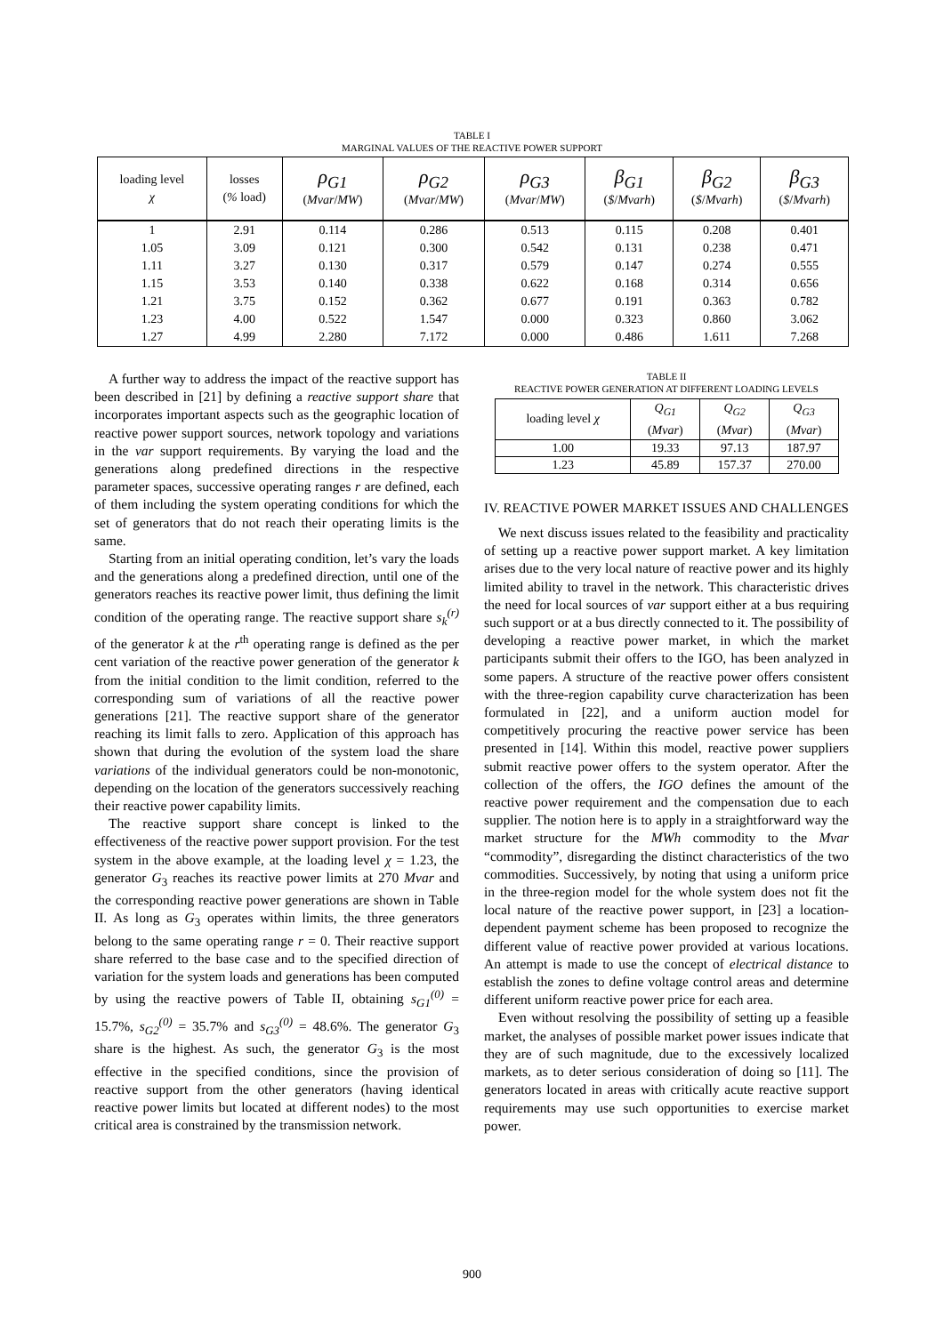TABLE I
MARGINAL VALUES OF THE REACTIVE POWER SUPPORT
| loading level χ | losses ( % load) | ρ<sub>G1</sub> ( Mvar / MW ) | ρ<sub>G2</sub> ( Mvar / MW ) | ρ<sub>G3</sub> ( Mvar / MW ) | β<sub>G1</sub> ( $ / Mvarh ) | β<sub>G2</sub> ( $ / Mvarh ) | β<sub>G3</sub> ( $ / Mvarh ) |
| --- | --- | --- | --- | --- | --- | --- | --- |
| 1 | 2.91 | 0.114 | 0.286 | 0.513 | 0.115 | 0.208 | 0.401 |
| 1.05 | 3.09 | 0.121 | 0.300 | 0.542 | 0.131 | 0.238 | 0.471 |
| 1.11 | 3.27 | 0.130 | 0.317 | 0.579 | 0.147 | 0.274 | 0.555 |
| 1.15 | 3.53 | 0.140 | 0.338 | 0.622 | 0.168 | 0.314 | 0.656 |
| 1.21 | 3.75 | 0.152 | 0.362 | 0.677 | 0.191 | 0.363 | 0.782 |
| 1.23 | 4.00 | 0.522 | 1.547 | 0.000 | 0.323 | 0.860 | 3.062 |
| 1.27 | 4.99 | 2.280 | 7.172 | 0.000 | 0.486 | 1.611 | 7.268 |
A further way to address the impact of the reactive support has been described in [21] by defining a reactive support share that incorporates important aspects such as the geographic location of reactive power support sources, network topology and variations in the var support requirements. By varying the load and the generations along predefined directions in the respective parameter spaces, successive operating ranges r are defined, each of them including the system operating conditions for which the set of generators that do not reach their operating limits is the same.
Starting from an initial operating condition, let’s vary the loads and the generations along a predefined direction, until one of the generators reaches its reactive power limit, thus defining the limit condition of the operating range. The reactive support share s<sub>k</sub><sup>(r)</sup> of the generator k at the r<sup>th</sup> operating range is defined as the per cent variation of the reactive power generation of the generator k from the initial condition to the limit condition, referred to the corresponding sum of variations of all the reactive power generations [21]. The reactive support share of the generator reaching its limit falls to zero. Application of this approach has shown that during the evolution of the system load the share variations of the individual generators could be non-monotonic, depending on the location of the generators successively reaching their reactive power capability limits.
The reactive support share concept is linked to the effectiveness of the reactive power support provision. For the test system in the above example, at the loading level χ = 1.23, the generator G<sub>3</sub> reaches its reactive power limits at 270 Mvar and the corresponding reactive power generations are shown in Table II. As long as G<sub>3</sub> operates within limits, the three generators belong to the same operating range r = 0. Their reactive support share referred to the base case and to the specified direction of variation for the system loads and generations has been computed by using the reactive powers of Table II, obtaining s<sub>G1</sub><sup>(0)</sup> = 15.7%, s<sub>G2</sub><sup>(0)</sup> = 35.7% and s<sub>G3</sub><sup>(0)</sup> = 48.6%. The generator G<sub>3</sub> share is the highest. As such, the generator G<sub>3</sub> is the most effective in the specified conditions, since the provision of reactive support from the other generators (having identical reactive power limits but located at different nodes) to the most critical area is constrained by the transmission network.
TABLE II
REACTIVE POWER GENERATION AT DIFFERENT LOADING LEVELS
| loading level χ | Q<sub>G1</sub> ( Mvar ) | Q<sub>G2</sub> ( Mvar ) | Q<sub>G3</sub> ( Mvar ) |
| --- | --- | --- | --- |
| 1.00 | 19.33 | 97.13 | 187.97 |
| 1.23 | 45.89 | 157.37 | 270.00 |
IV. REACTIVE POWER MARKET ISSUES AND CHALLENGES
We next discuss issues related to the feasibility and practicality of setting up a reactive power support market. A key limitation arises due to the very local nature of reactive power and its highly limited ability to travel in the network. This characteristic drives the need for local sources of var support either at a bus requiring such support or at a bus directly connected to it. The possibility of developing a reactive power market, in which the market participants submit their offers to the IGO, has been analyzed in some papers. A structure of the reactive power offers consistent with the three-region capability curve characterization has been formulated in [22], and a uniform auction model for competitively procuring the reactive power service has been presented in [14]. Within this model, reactive power suppliers submit reactive power offers to the system operator. After the collection of the offers, the IGO defines the amount of the reactive power requirement and the compensation due to each supplier. The notion here is to apply in a straightforward way the market structure for the MWh commodity to the Mvar “commodity”, disregarding the distinct characteristics of the two commodities. Successively, by noting that using a uniform price in the three-region model for the whole system does not fit the local nature of the reactive power support, in [23] a location-dependent payment scheme has been proposed to recognize the different value of reactive power provided at various locations. An attempt is made to use the concept of electrical distance to establish the zones to define voltage control areas and determine different uniform reactive power price for each area.
Even without resolving the possibility of setting up a feasible market, the analyses of possible market power issues indicate that they are of such magnitude, due to the excessively localized markets, as to deter serious consideration of doing so [11]. The generators located in areas with critically acute reactive support requirements may use such opportunities to exercise market power.
900